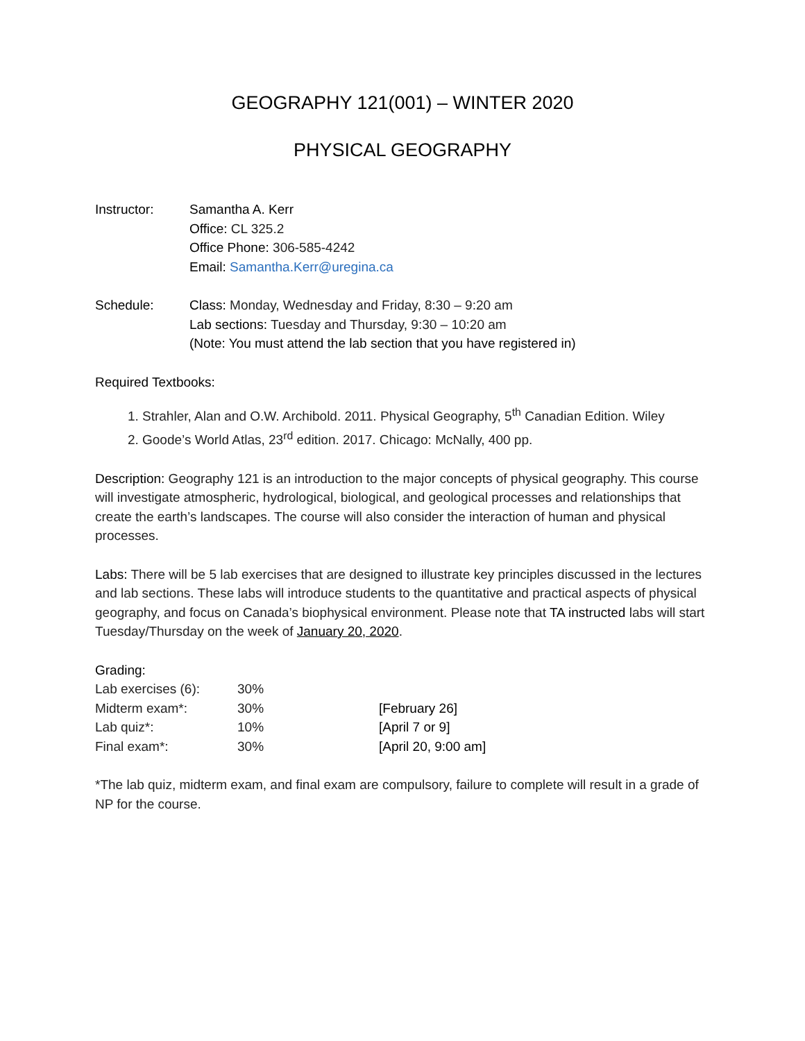GEOGRAPHY 121(001) – WINTER 2020
PHYSICAL GEOGRAPHY
Instructor: Samantha A. Kerr
Office: CL 325.2
Office Phone: 306-585-4242
Email: Samantha.Kerr@uregina.ca
Schedule: Class: Monday, Wednesday and Friday, 8:30 – 9:20 am
Lab sections: Tuesday and Thursday, 9:30 – 10:20 am
(Note: You must attend the lab section that you have registered in)
Required Textbooks:
1. Strahler, Alan and O.W. Archibold. 2011. Physical Geography, 5<sup>th</sup> Canadian Edition. Wiley
2. Goode’s World Atlas, 23<sup>rd</sup> edition. 2017. Chicago: McNally, 400 pp.
Description: Geography 121 is an introduction to the major concepts of physical geography. This course will investigate atmospheric, hydrological, biological, and geological processes and relationships that create the earth’s landscapes. The course will also consider the interaction of human and physical processes.
Labs: There will be 5 lab exercises that are designed to illustrate key principles discussed in the lectures and lab sections. These labs will introduce students to the quantitative and practical aspects of physical geography, and focus on Canada’s biophysical environment. Please note that TA instructed labs will start Tuesday/Thursday on the week of January 20, 2020.
Grading:
| Lab exercises (6): | 30% | |
| Midterm exam*: | 30% | [February 26] |
| Lab quiz*: | 10% | [April 7 or 9] |
| Final exam*: | 30% | [April 20, 9:00 am] |
*The lab quiz, midterm exam, and final exam are compulsory, failure to complete will result in a grade of NP for the course.